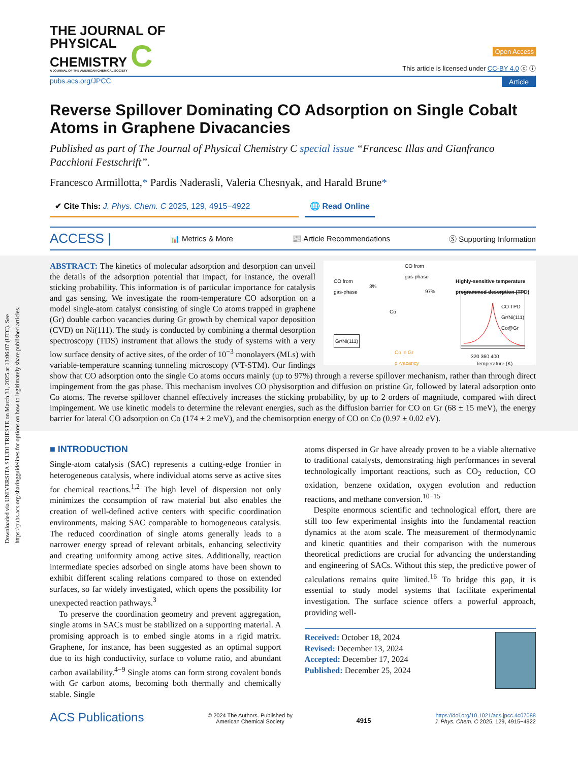Downloaded via UNIVERSITA STUDI TRIESTE on March 31, 2025 at 13:06:07 (UTC). See https://pubs.acs.org/sharingguidelines for options on how to legitimately share published articles.
THE JOURNAL OF
PHYSICAL
CHEMISTRY C
A JOURNAL OF THE AMERICAN CHEMICAL SOCIETY
Open Access
This article is licensed under CC-BY 4.0 ⓒ ⓘ
pubs.acs.org/JPCC Article
Reverse Spillover Dominating CO Adsorption on Single Cobalt Atoms in Graphene Divacancies
Published as part of The Journal of Physical Chemistry C special issue “Francesc Illas and Gianfranco Pacchioni Festschrift”.
Francesco Armillotta,* Pardis Naderasli, Valeria Chesnyak, and Harald Brune*
✔ Cite This: J. Phys. Chem. C 2025, 129, 4915−4922
🌐 Read Online
ACCESS | 📊 Metrics & More 📰 Article Recommendations Ⓢ Supporting Information
CO from
gas-phase
CO from
gas-phase
Highly-sensitive temperature
programmed desorption (TPD)
3%
97%
Co
Gr/Ni(111)
Co in Gr
di-vacancy
CO TPD
Gr/Ni(111)
Co@Gr
320 360 400
Temperature (K)
ABSTRACT: The kinetics of molecular adsorption and desorption can unveil the details of the adsorption potential that impact, for instance, the overall sticking probability. This information is of particular importance for catalysis and gas sensing. We investigate the room-temperature CO adsorption on a model single-atom catalyst consisting of single Co atoms trapped in graphene (Gr) double carbon vacancies during Gr growth by chemical vapor deposition (CVD) on Ni(111). The study is conducted by combining a thermal desorption spectroscopy (TDS) instrument that allows the study of systems with a very low surface density of active sites, of the order of 10<sup>−3</sup> monolayers (MLs) with variable-temperature scanning tunneling microscopy (VT-STM). Our findings show that CO adsorption onto the single Co atoms occurs mainly (up to 97%) through a reverse spillover mechanism, rather than through direct impingement from the gas phase. This mechanism involves CO physisorption and diffusion on pristine Gr, followed by lateral adsorption onto Co atoms. The reverse spillover channel effectively increases the sticking probability, by up to 2 orders of magnitude, compared with direct impingement. We use kinetic models to determine the relevant energies, such as the diffusion barrier for CO on Gr (68 ± 15 meV), the energy barrier for lateral CO adsorption on Co (174 ± 2 meV), and the chemisorption energy of CO on Co (0.97 ± 0.02 eV).
■ INTRODUCTION
Single-atom catalysis (SAC) represents a cutting-edge frontier in heterogeneous catalysis, where individual atoms serve as active sites for chemical reactions.<sup>1,2</sup> The high level of dispersion not only minimizes the consumption of raw material but also enables the creation of well-defined active centers with specific coordination environments, making SAC comparable to homogeneous catalysis. The reduced coordination of single atoms generally leads to a narrower energy spread of relevant orbitals, enhancing selectivity and creating uniformity among active sites. Additionally, reaction intermediate species adsorbed on single atoms have been shown to exhibit different scaling relations compared to those on extended surfaces, so far widely investigated, which opens the possibility for unexpected reaction pathways.<sup>3</sup>
To preserve the coordination geometry and prevent aggregation, single atoms in SACs must be stabilized on a supporting material. A promising approach is to embed single atoms in a rigid matrix. Graphene, for instance, has been suggested as an optimal support due to its high conductivity, surface to volume ratio, and abundant carbon availability.<sup>4−9</sup> Single atoms can form strong covalent bonds with Gr carbon atoms, becoming both thermally and chemically stable. Single
atoms dispersed in Gr have already proven to be a viable alternative to traditional catalysts, demonstrating high performances in several technologically important reactions, such as CO<sub>2</sub> reduction, CO oxidation, benzene oxidation, oxygen evolution and reduction reactions, and methane conversion.<sup>10−15</sup>
Despite enormous scientific and technological effort, there are still too few experimental insights into the fundamental reaction dynamics at the atom scale. The measurement of thermodynamic and kinetic quantities and their comparison with the numerous theoretical predictions are crucial for advancing the understanding and engineering of SACs. Without this step, the predictive power of calculations remains quite limited.<sup>16</sup> To bridge this gap, it is essential to study model systems that facilitate experimental investigation. The surface science offers a powerful approach, providing well-
Received: October 18, 2024
Revised: December 13, 2024
Accepted: December 17, 2024
Published: December 25, 2024
ACS Publications © 2024 The Authors. Published by
American Chemical Society 4915 https://doi.org/10.1021/acs.jpcc.4c07088
J. Phys. Chem. C 2025, 129, 4915−4922